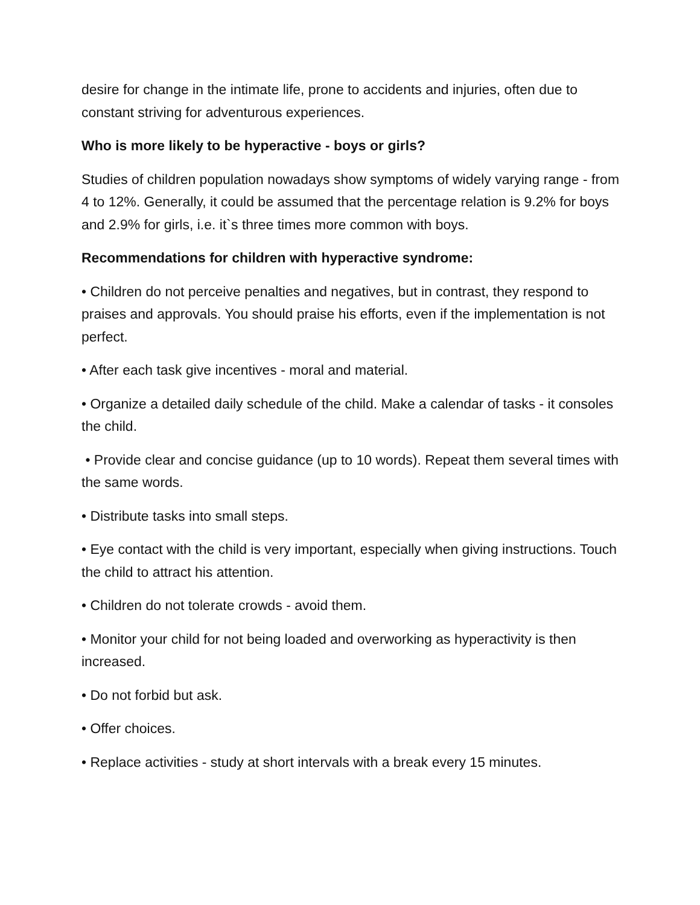desire for change in the intimate life, prone to accidents and injuries, often due to constant striving for adventurous experiences.
Who is more likely to be hyperactive - boys or girls?
Studies of children population nowadays show symptoms of widely varying range - from 4 to 12%. Generally, it could be assumed that the percentage relation is 9.2% for boys and 2.9% for girls, i.e. it`s three times more common with boys.
Recommendations for children with hyperactive syndrome:
• Children do not perceive penalties and negatives, but in contrast, they respond to praises and approvals. You should praise his efforts, even if the implementation is not perfect.
• After each task give incentives - moral and material.
• Organize a detailed daily schedule of the child. Make a calendar of tasks - it consoles the child.
• Provide clear and concise guidance (up to 10 words). Repeat them several times with the same words.
• Distribute tasks into small steps.
• Eye contact with the child is very important, especially when giving instructions. Touch the child to attract his attention.
• Children do not tolerate crowds - avoid them.
• Monitor your child for not being loaded and overworking as hyperactivity is then increased.
• Do not forbid but ask.
• Offer choices.
• Replace activities - study at short intervals with a break every 15 minutes.